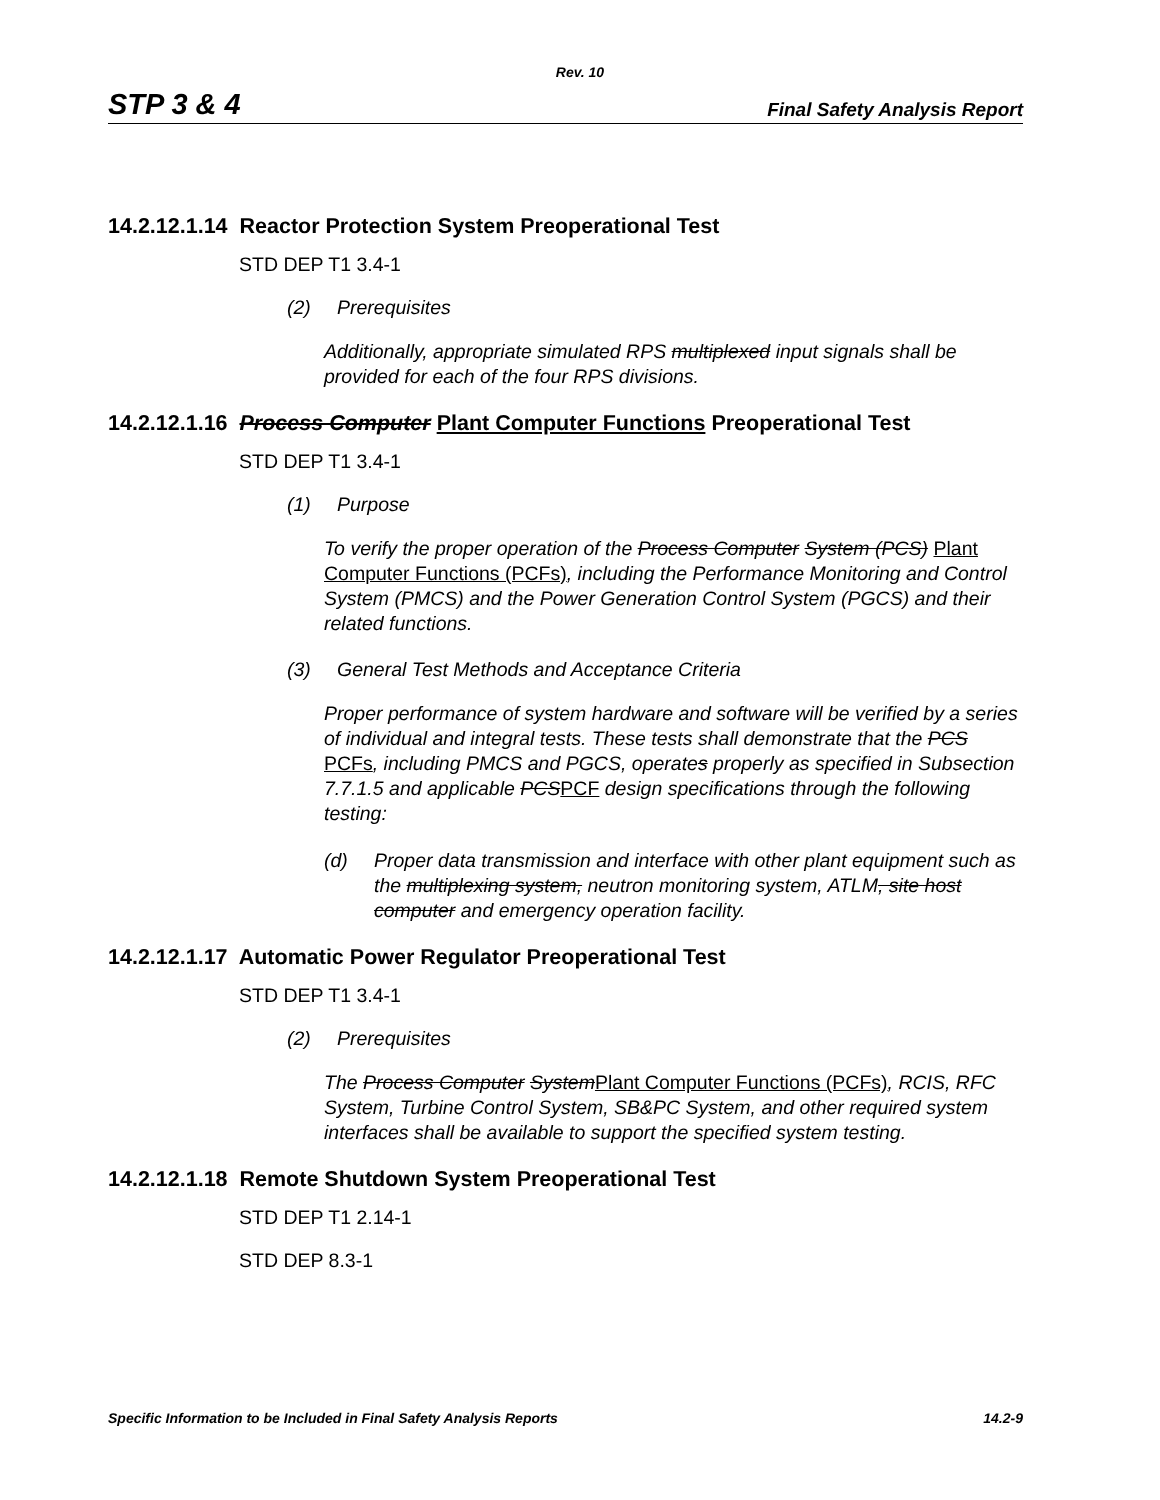Rev. 10
STP 3 & 4 Final Safety Analysis Report
14.2.12.1.14 Reactor Protection System Preoperational Test
STD DEP T1 3.4-1
(2) Prerequisites
Additionally, appropriate simulated RPS multiplexed input signals shall be provided for each of the four RPS divisions.
14.2.12.1.16 Process Computer Plant Computer Functions Preoperational Test
STD DEP T1 3.4-1
(1) Purpose
To verify the proper operation of the Process Computer System (PCS) Plant Computer Functions (PCFs), including the Performance Monitoring and Control System (PMCS) and the Power Generation Control System (PGCS) and their related functions.
(3) General Test Methods and Acceptance Criteria
Proper performance of system hardware and software will be verified by a series of individual and integral tests. These tests shall demonstrate that the PCS PCFs, including PMCS and PGCS, operates properly as specified in Subsection 7.7.1.5 and applicable PCSPCF design specifications through the following testing:
(d) Proper data transmission and interface with other plant equipment such as the multiplexing system, neutron monitoring system, ATLM, site host computer and emergency operation facility.
14.2.12.1.17 Automatic Power Regulator Preoperational Test
STD DEP T1 3.4-1
(2) Prerequisites
The Process Computer SystemPlant Computer Functions (PCFs), RCIS, RFC System, Turbine Control System, SB&PC System, and other required system interfaces shall be available to support the specified system testing.
14.2.12.1.18 Remote Shutdown System Preoperational Test
STD DEP T1 2.14-1
STD DEP 8.3-1
Specific Information to be Included in Final Safety Analysis Reports 14.2-9